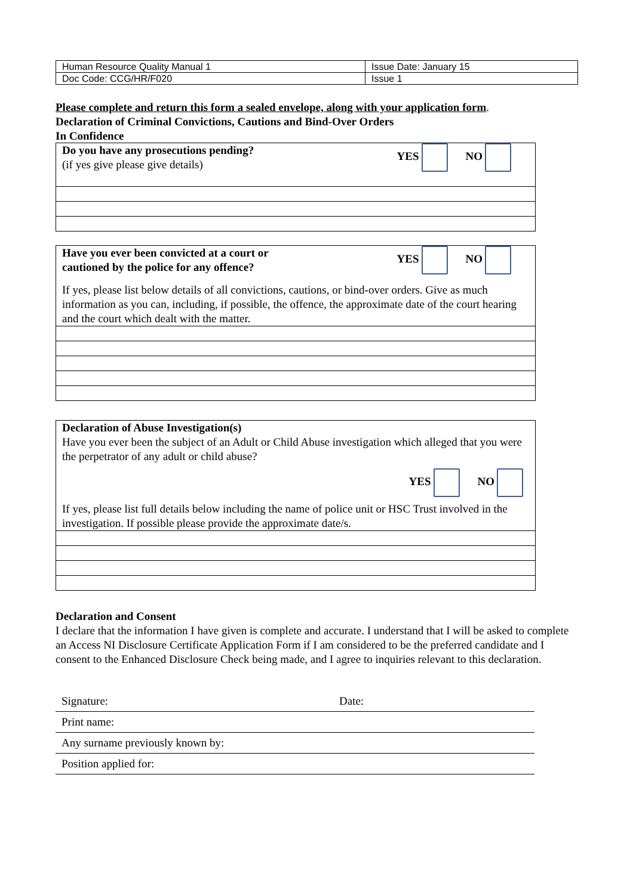| Human Resource Quality Manual 1 | Issue Date: January 15 |
| Doc Code: CCG/HR/F020 | Issue 1 |
Please complete and return this form a sealed envelope, along with your application form.
Declaration of Criminal Convictions, Cautions and Bind-Over Orders
In Confidence
Do you have any prosecutions pending?
(if yes give please give details)
YES NO
Have you ever been convicted at a court or
cautioned by the police for any offence?
YES NO
If yes, please list below details of all convictions, cautions, or bind-over orders. Give as much information as you can, including, if possible, the offence, the approximate date of the court hearing and the court which dealt with the matter.
Declaration of Abuse Investigation(s)
Have you ever been the subject of an Adult or Child Abuse investigation which alleged that you were the perpetrator of any adult or child abuse?
YES NO
If yes, please list full details below including the name of police unit or HSC Trust involved in the investigation. If possible please provide the approximate date/s.
Declaration and Consent
I declare that the information I have given is complete and accurate. I understand that I will be asked to complete an Access NI Disclosure Certificate Application Form if I am considered to be the preferred candidate and I consent to the Enhanced Disclosure Check being made, and I agree to inquiries relevant to this declaration.
| Signature: | Date: |
| Print name: | |
| Any surname previously known by: | |
| Position applied for: | |